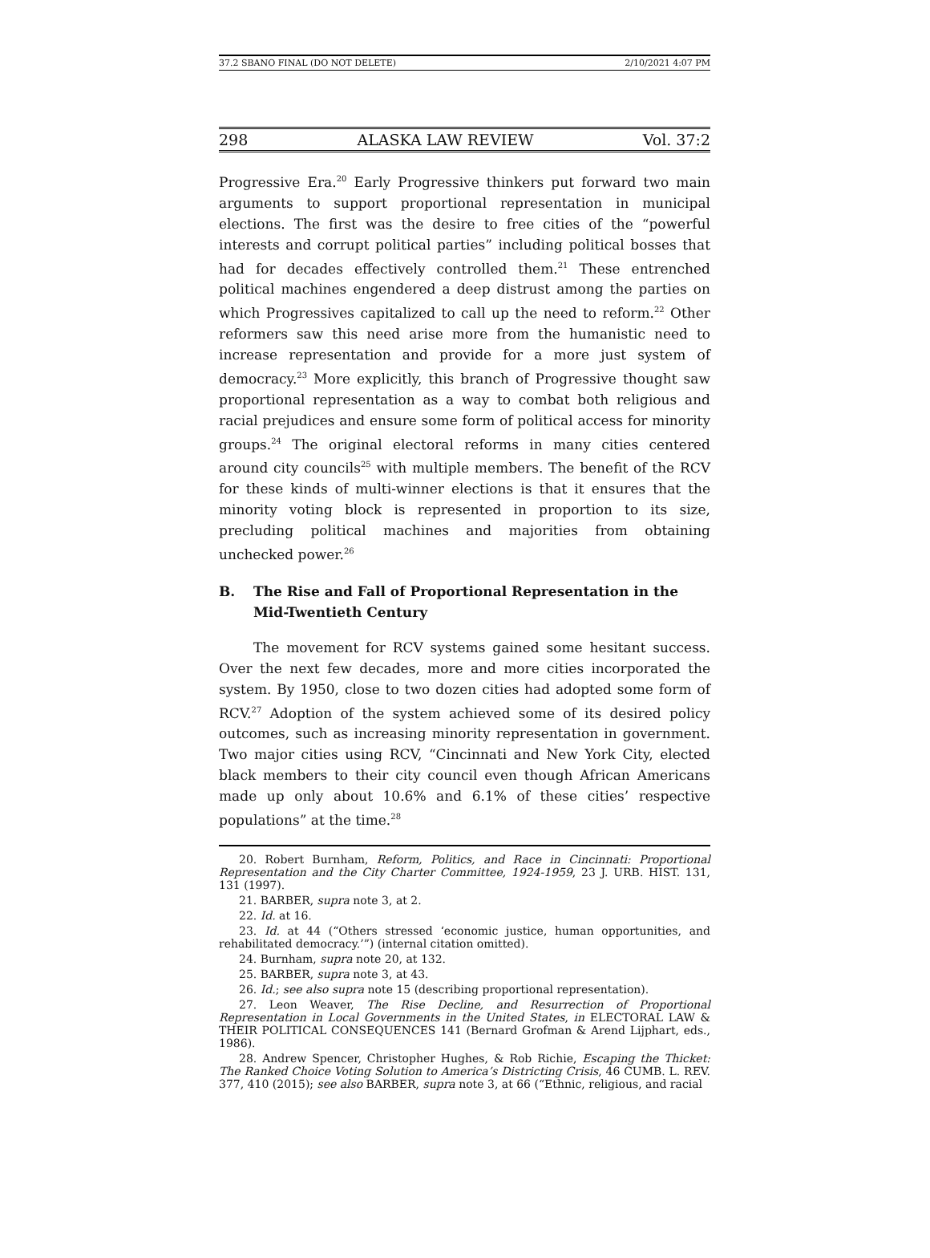37.2 SBANO FINAL (DO NOT DELETE) 2/10/2021 4:07 PM
298 ALASKA LAW REVIEW Vol. 37:2
Progressive Era.<sup>20</sup> Early Progressive thinkers put forward two main arguments to support proportional representation in municipal elections. The first was the desire to free cities of the “powerful interests and corrupt political parties” including political bosses that had for decades effectively controlled them.<sup>21</sup> These entrenched political machines engendered a deep distrust among the parties on which Progressives capitalized to call up the need to reform.<sup>22</sup> Other reformers saw this need arise more from the humanistic need to increase representation and provide for a more just system of democracy.<sup>23</sup> More explicitly, this branch of Progressive thought saw proportional representation as a way to combat both religious and racial prejudices and ensure some form of political access for minority groups.<sup>24</sup> The original electoral reforms in many cities centered around city councils<sup>25</sup> with multiple members. The benefit of the RCV for these kinds of multi-winner elections is that it ensures that the minority voting block is represented in proportion to its size, precluding political machines and majorities from obtaining unchecked power.<sup>26</sup>
B. The Rise and Fall of Proportional Representation in the Mid-Twentieth Century
The movement for RCV systems gained some hesitant success. Over the next few decades, more and more cities incorporated the system. By 1950, close to two dozen cities had adopted some form of RCV.<sup>27</sup> Adoption of the system achieved some of its desired policy outcomes, such as increasing minority representation in government. Two major cities using RCV, “Cincinnati and New York City, elected black members to their city council even though African Americans made up only about 10.6% and 6.1% of these cities’ respective populations” at the time.<sup>28</sup>
20. Robert Burnham, Reform, Politics, and Race in Cincinnati: Proportional Representation and the City Charter Committee, 1924-1959, 23 J. URB. HIST. 131, 131 (1997).
21. BARBER, supra note 3, at 2.
22. Id. at 16.
23. Id. at 44 (“Others stressed ‘economic justice, human opportunities, and rehabilitated democracy.’”) (internal citation omitted).
24. Burnham, supra note 20, at 132.
25. BARBER, supra note 3, at 43.
26. Id.; see also supra note 15 (describing proportional representation).
27. Leon Weaver, The Rise Decline, and Resurrection of Proportional Representation in Local Governments in the United States, in ELECTORAL LAW & THEIR POLITICAL CONSEQUENCES 141 (Bernard Grofman & Arend Lijphart, eds., 1986).
28. Andrew Spencer, Christopher Hughes, & Rob Richie, Escaping the Thicket: The Ranked Choice Voting Solution to America’s Districting Crisis, 46 CUMB. L. REV. 377, 410 (2015); see also BARBER, supra note 3, at 66 (“Ethnic, religious, and racial